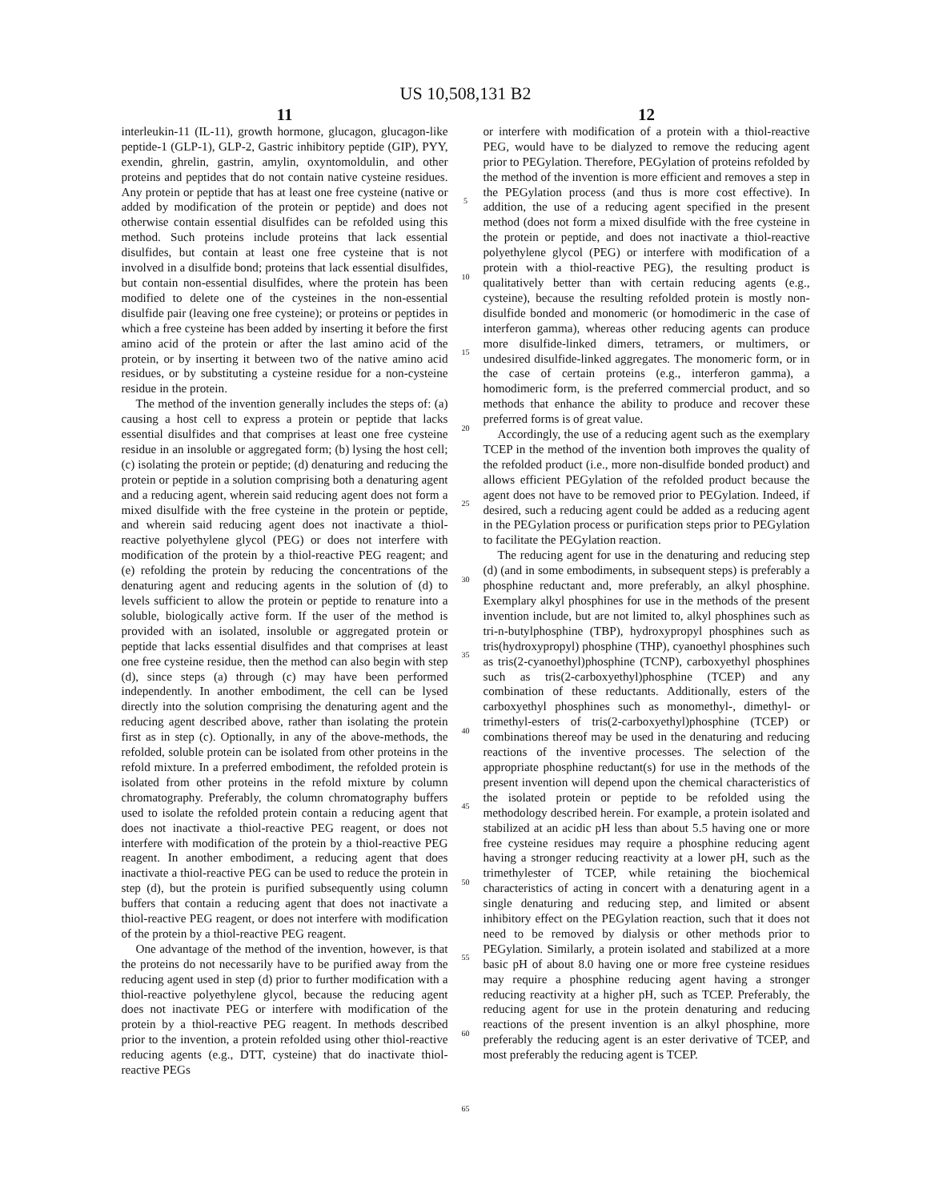US 10,508,131 B2
11
interleukin-11 (IL-11), growth hormone, glucagon, glucagon-like peptide-1 (GLP-1), GLP-2, Gastric inhibitory peptide (GIP), PYY, exendin, ghrelin, gastrin, amylin, oxyntomoldulin, and other proteins and peptides that do not contain native cysteine residues. Any protein or peptide that has at least one free cysteine (native or added by modification of the protein or peptide) and does not otherwise contain essential disulfides can be refolded using this method. Such proteins include proteins that lack essential disulfides, but contain at least one free cysteine that is not involved in a disulfide bond; proteins that lack essential disulfides, but contain non-essential disulfides, where the protein has been modified to delete one of the cysteines in the non-essential disulfide pair (leaving one free cysteine); or proteins or peptides in which a free cysteine has been added by inserting it before the first amino acid of the protein or after the last amino acid of the protein, or by inserting it between two of the native amino acid residues, or by substituting a cysteine residue for a non-cysteine residue in the protein.
The method of the invention generally includes the steps of: (a) causing a host cell to express a protein or peptide that lacks essential disulfides and that comprises at least one free cysteine residue in an insoluble or aggregated form; (b) lysing the host cell; (c) isolating the protein or peptide; (d) denaturing and reducing the protein or peptide in a solution comprising both a denaturing agent and a reducing agent, wherein said reducing agent does not form a mixed disulfide with the free cysteine in the protein or peptide, and wherein said reducing agent does not inactivate a thiol-reactive polyethylene glycol (PEG) or does not interfere with modification of the protein by a thiol-reactive PEG reagent; and (e) refolding the protein by reducing the concentrations of the denaturing agent and reducing agents in the solution of (d) to levels sufficient to allow the protein or peptide to renature into a soluble, biologically active form. If the user of the method is provided with an isolated, insoluble or aggregated protein or peptide that lacks essential disulfides and that comprises at least one free cysteine residue, then the method can also begin with step (d), since steps (a) through (c) may have been performed independently. In another embodiment, the cell can be lysed directly into the solution comprising the denaturing agent and the reducing agent described above, rather than isolating the protein first as in step (c). Optionally, in any of the above-methods, the refolded, soluble protein can be isolated from other proteins in the refold mixture. In a preferred embodiment, the refolded protein is isolated from other proteins in the refold mixture by column chromatography. Preferably, the column chromatography buffers used to isolate the refolded protein contain a reducing agent that does not inactivate a thiol-reactive PEG reagent, or does not interfere with modification of the protein by a thiol-reactive PEG reagent. In another embodiment, a reducing agent that does inactivate a thiol-reactive PEG can be used to reduce the protein in step (d), but the protein is purified subsequently using column buffers that contain a reducing agent that does not inactivate a thiol-reactive PEG reagent, or does not interfere with modification of the protein by a thiol-reactive PEG reagent.
One advantage of the method of the invention, however, is that the proteins do not necessarily have to be purified away from the reducing agent used in step (d) prior to further modification with a thiol-reactive polyethylene glycol, because the reducing agent does not inactivate PEG or interfere with modification of the protein by a thiol-reactive PEG reagent. In methods described prior to the invention, a protein refolded using other thiol-reactive reducing agents (e.g., DTT, cysteine) that do inactivate thiol-reactive PEGs
5
10
15
20
25
30
35
40
45
50
55
60
65
12
or interfere with modification of a protein with a thiol-reactive PEG, would have to be dialyzed to remove the reducing agent prior to PEGylation. Therefore, PEGylation of proteins refolded by the method of the invention is more efficient and removes a step in the PEGylation process (and thus is more cost effective). In addition, the use of a reducing agent specified in the present method (does not form a mixed disulfide with the free cysteine in the protein or peptide, and does not inactivate a thiol-reactive polyethylene glycol (PEG) or interfere with modification of a protein with a thiol-reactive PEG), the resulting product is qualitatively better than with certain reducing agents (e.g., cysteine), because the resulting refolded protein is mostly non-disulfide bonded and monomeric (or homodimeric in the case of interferon gamma), whereas other reducing agents can produce more disulfide-linked dimers, tetramers, or multimers, or undesired disulfide-linked aggregates. The monomeric form, or in the case of certain proteins (e.g., interferon gamma), a homodimeric form, is the preferred commercial product, and so methods that enhance the ability to produce and recover these preferred forms is of great value.
Accordingly, the use of a reducing agent such as the exemplary TCEP in the method of the invention both improves the quality of the refolded product (i.e., more non-disulfide bonded product) and allows efficient PEGylation of the refolded product because the agent does not have to be removed prior to PEGylation. Indeed, if desired, such a reducing agent could be added as a reducing agent in the PEGylation process or purification steps prior to PEGylation to facilitate the PEGylation reaction.
The reducing agent for use in the denaturing and reducing step (d) (and in some embodiments, in subsequent steps) is preferably a phosphine reductant and, more preferably, an alkyl phosphine. Exemplary alkyl phosphines for use in the methods of the present invention include, but are not limited to, alkyl phosphines such as tri-n-butylphosphine (TBP), hydroxypropyl phosphines such as tris(hydroxypropyl) phosphine (THP), cyanoethyl phosphines such as tris(2-cyanoethyl)phosphine (TCNP), carboxyethyl phosphines such as tris(2-carboxyethyl)phosphine (TCEP) and any combination of these reductants. Additionally, esters of the carboxyethyl phosphines such as monomethyl-, dimethyl- or trimethyl-esters of tris(2-carboxyethyl)phosphine (TCEP) or combinations thereof may be used in the denaturing and reducing reactions of the inventive processes. The selection of the appropriate phosphine reductant(s) for use in the methods of the present invention will depend upon the chemical characteristics of the isolated protein or peptide to be refolded using the methodology described herein. For example, a protein isolated and stabilized at an acidic pH less than about 5.5 having one or more free cysteine residues may require a phosphine reducing agent having a stronger reducing reactivity at a lower pH, such as the trimethylester of TCEP, while retaining the biochemical characteristics of acting in concert with a denaturing agent in a single denaturing and reducing step, and limited or absent inhibitory effect on the PEGylation reaction, such that it does not need to be removed by dialysis or other methods prior to PEGylation. Similarly, a protein isolated and stabilized at a more basic pH of about 8.0 having one or more free cysteine residues may require a phosphine reducing agent having a stronger reducing reactivity at a higher pH, such as TCEP. Preferably, the reducing agent for use in the protein denaturing and reducing reactions of the present invention is an alkyl phosphine, more preferably the reducing agent is an ester derivative of TCEP, and most preferably the reducing agent is TCEP.